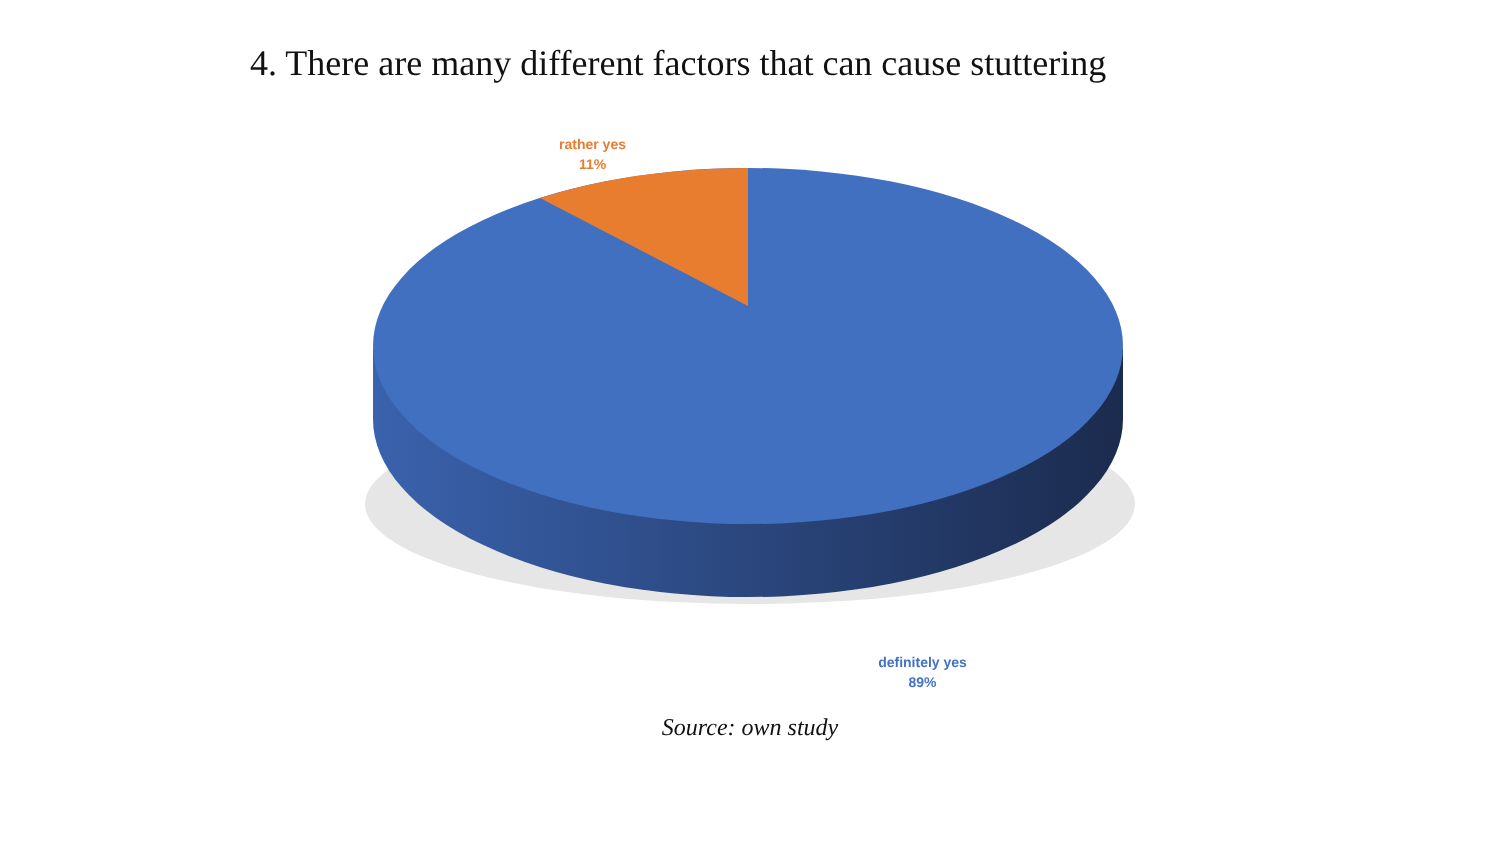4. There are many different factors that can cause stuttering
rather yes
11%
definitely yes
89%
Source: own study